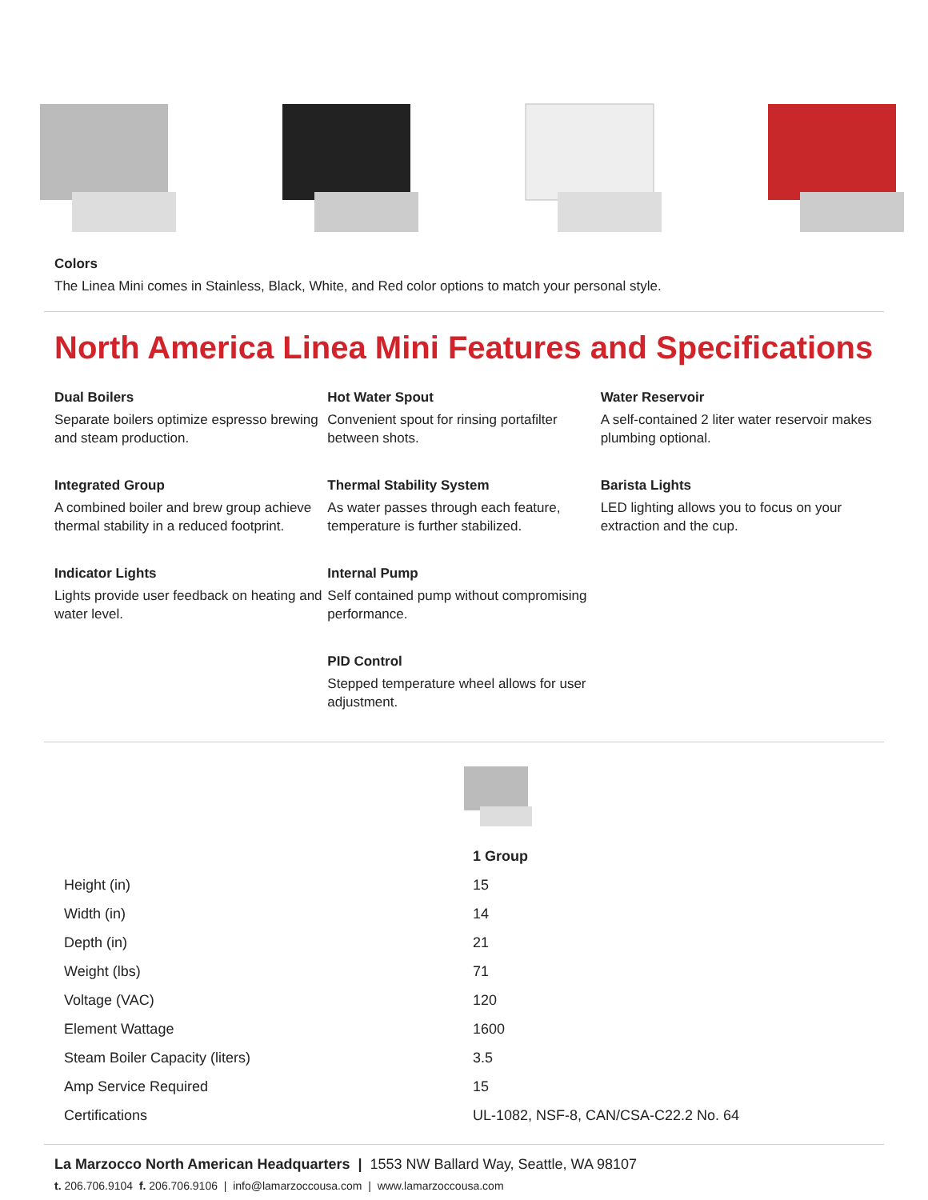Colors
The Linea Mini comes in Stainless, Black, White, and Red color options to match your personal style.
North America Linea Mini Features and Specifications
Dual Boilers
Separate boilers optimize espresso brewing and steam production.
Integrated Group
A combined boiler and brew group achieve thermal stability in a reduced footprint.
Indicator Lights
Lights provide user feedback on heating and water level.
Hot Water Spout
Convenient spout for rinsing portafilter between shots.
Thermal Stability System
As water passes through each feature, temperature is further stabilized.
Internal Pump
Self contained pump without compromising performance.
PID Control
Stepped temperature wheel allows for user adjustment.
Water Reservoir
A self-contained 2 liter water reservoir makes plumbing optional.
Barista Lights
LED lighting allows you to focus on your extraction and the cup.
| | 1 Group |
| Height (in) | 15 |
| Width (in) | 14 |
| Depth (in) | 21 |
| Weight (lbs) | 71 |
| Voltage (VAC) | 120 |
| Element Wattage | 1600 |
| Steam Boiler Capacity (liters) | 3.5 |
| Amp Service Required | 15 |
| Certifications | UL-1082, NSF-8, CAN/CSA-C22.2 No. 64 |
La Marzocco North American Headquarters | 1553 NW Ballard Way, Seattle, WA 98107
t. 206.706.9104 f. 206.706.9106 | info@lamarzoccousa.com | www.lamarzoccousa.com